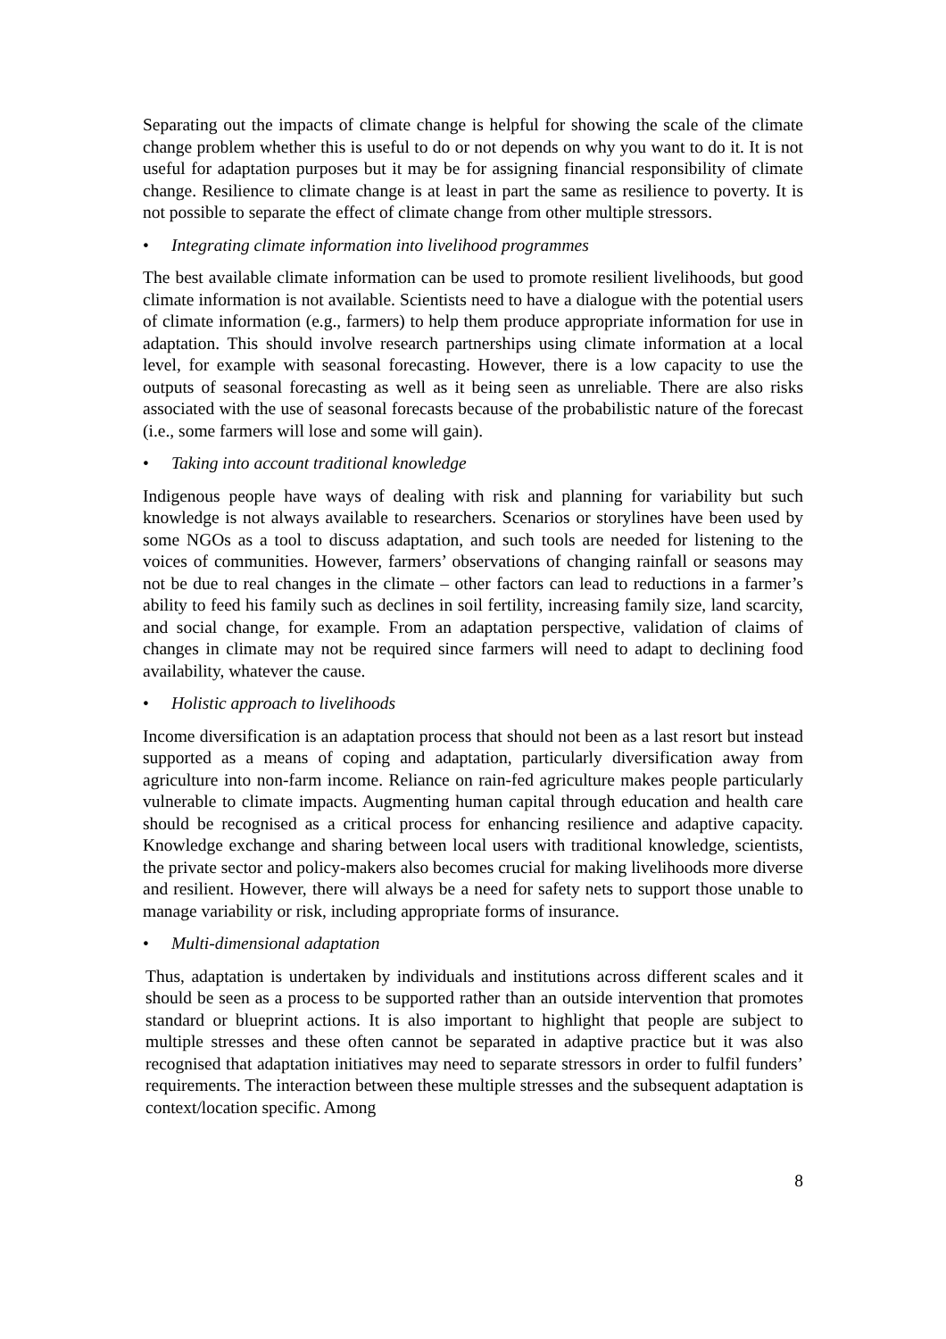Separating out the impacts of climate change is helpful for showing the scale of the climate change problem whether this is useful to do or not depends on why you want to do it. It is not useful for adaptation purposes but it may be for assigning financial responsibility of climate change. Resilience to climate change is at least in part the same as resilience to poverty. It is not possible to separate the effect of climate change from other multiple stressors.
• Integrating climate information into livelihood programmes
The best available climate information can be used to promote resilient livelihoods, but good climate information is not available. Scientists need to have a dialogue with the potential users of climate information (e.g., farmers) to help them produce appropriate information for use in adaptation. This should involve research partnerships using climate information at a local level, for example with seasonal forecasting. However, there is a low capacity to use the outputs of seasonal forecasting as well as it being seen as unreliable. There are also risks associated with the use of seasonal forecasts because of the probabilistic nature of the forecast (i.e., some farmers will lose and some will gain).
• Taking into account traditional knowledge
Indigenous people have ways of dealing with risk and planning for variability but such knowledge is not always available to researchers. Scenarios or storylines have been used by some NGOs as a tool to discuss adaptation, and such tools are needed for listening to the voices of communities. However, farmers’ observations of changing rainfall or seasons may not be due to real changes in the climate – other factors can lead to reductions in a farmer’s ability to feed his family such as declines in soil fertility, increasing family size, land scarcity, and social change, for example. From an adaptation perspective, validation of claims of changes in climate may not be required since farmers will need to adapt to declining food availability, whatever the cause.
• Holistic approach to livelihoods
Income diversification is an adaptation process that should not been as a last resort but instead supported as a means of coping and adaptation, particularly diversification away from agriculture into non-farm income. Reliance on rain-fed agriculture makes people particularly vulnerable to climate impacts. Augmenting human capital through education and health care should be recognised as a critical process for enhancing resilience and adaptive capacity. Knowledge exchange and sharing between local users with traditional knowledge, scientists, the private sector and policy-makers also becomes crucial for making livelihoods more diverse and resilient. However, there will always be a need for safety nets to support those unable to manage variability or risk, including appropriate forms of insurance.
• Multi-dimensional adaptation
Thus, adaptation is undertaken by individuals and institutions across different scales and it should be seen as a process to be supported rather than an outside intervention that promotes standard or blueprint actions. It is also important to highlight that people are subject to multiple stresses and these often cannot be separated in adaptive practice but it was also recognised that adaptation initiatives may need to separate stressors in order to fulfil funders’ requirements. The interaction between these multiple stresses and the subsequent adaptation is context/location specific. Among
8